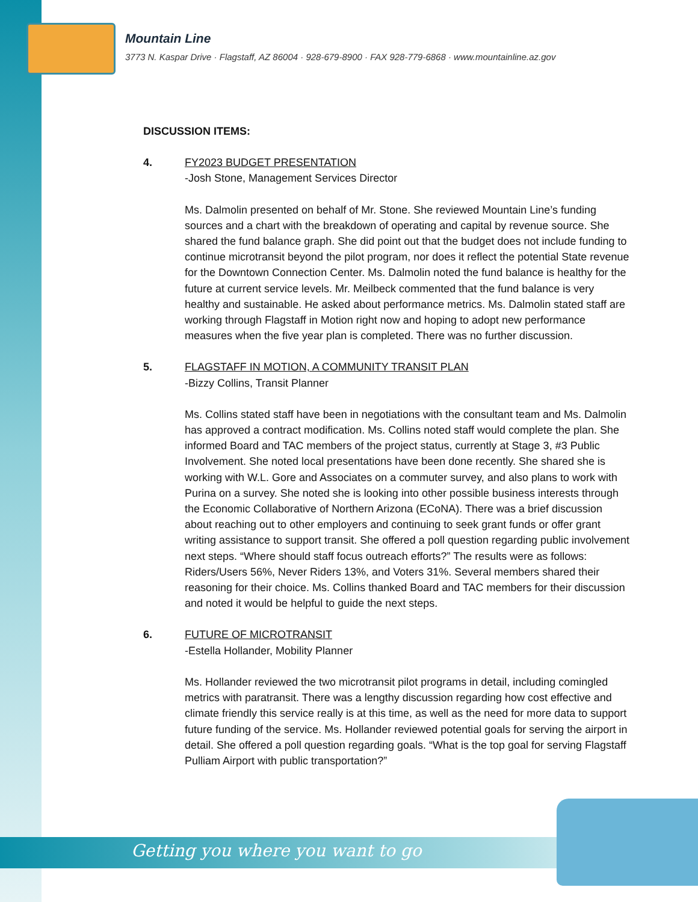Mountain Line
3773 N. Kaspar Drive · Flagstaff, AZ 86004 · 928-679-8900 · FAX 928-779-6868 · www.mountainline.az.gov
DISCUSSION ITEMS:
4. FY2023 BUDGET PRESENTATION
-Josh Stone, Management Services Director
Ms. Dalmolin presented on behalf of Mr. Stone. She reviewed Mountain Line’s funding sources and a chart with the breakdown of operating and capital by revenue source. She shared the fund balance graph. She did point out that the budget does not include funding to continue microtransit beyond the pilot program, nor does it reflect the potential State revenue for the Downtown Connection Center. Ms. Dalmolin noted the fund balance is healthy for the future at current service levels. Mr. Meilbeck commented that the fund balance is very healthy and sustainable. He asked about performance metrics. Ms. Dalmolin stated staff are working through Flagstaff in Motion right now and hoping to adopt new performance measures when the five year plan is completed. There was no further discussion.
5. FLAGSTAFF IN MOTION, A COMMUNITY TRANSIT PLAN
-Bizzy Collins, Transit Planner
Ms. Collins stated staff have been in negotiations with the consultant team and Ms. Dalmolin has approved a contract modification. Ms. Collins noted staff would complete the plan. She informed Board and TAC members of the project status, currently at Stage 3, #3 Public Involvement. She noted local presentations have been done recently. She shared she is working with W.L. Gore and Associates on a commuter survey, and also plans to work with Purina on a survey. She noted she is looking into other possible business interests through the Economic Collaborative of Northern Arizona (ECoNA). There was a brief discussion about reaching out to other employers and continuing to seek grant funds or offer grant writing assistance to support transit. She offered a poll question regarding public involvement next steps. “Where should staff focus outreach efforts?” The results were as follows: Riders/Users 56%, Never Riders 13%, and Voters 31%. Several members shared their reasoning for their choice. Ms. Collins thanked Board and TAC members for their discussion and noted it would be helpful to guide the next steps.
6. FUTURE OF MICROTRANSIT
-Estella Hollander, Mobility Planner
Ms. Hollander reviewed the two microtransit pilot programs in detail, including comingled metrics with paratransit. There was a lengthy discussion regarding how cost effective and climate friendly this service really is at this time, as well as the need for more data to support future funding of the service. Ms. Hollander reviewed potential goals for serving the airport in detail. She offered a poll question regarding goals. “What is the top goal for serving Flagstaff Pulliam Airport with public transportation?”
Getting you where you want to go